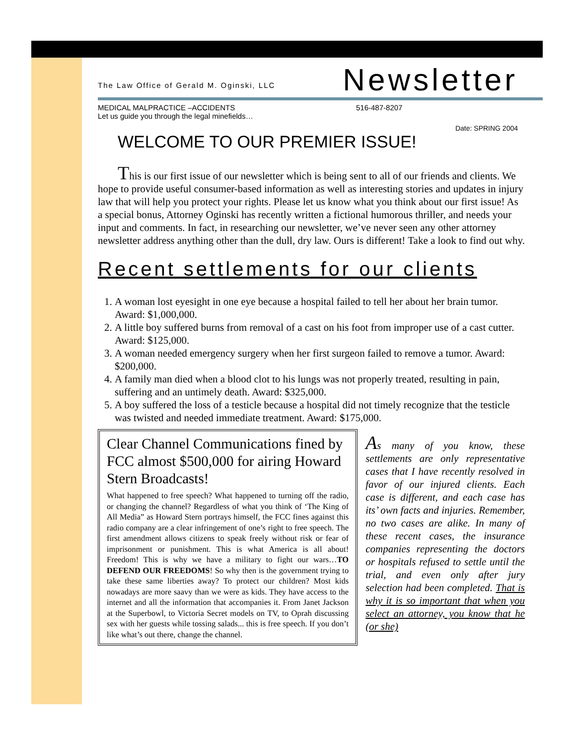The Law Office of Gerald M. Oginski, LLC
Newsletter
MEDICAL MALPRACTICE –ACCIDENTS
Let us guide you through the legal minefields…
516-487-8207
Date: SPRING 2004
WELCOME TO OUR PREMIER ISSUE!
This is our first issue of our newsletter which is being sent to all of our friends and clients. We hope to provide useful consumer-based information as well as interesting stories and updates in injury law that will help you protect your rights. Please let us know what you think about our first issue! As a special bonus, Attorney Oginski has recently written a fictional humorous thriller, and needs your input and comments. In fact, in researching our newsletter, we’ve never seen any other attorney newsletter address anything other than the dull, dry law. Ours is different! Take a look to find out why.
Recent settlements for our clients
1. A woman lost eyesight in one eye because a hospital failed to tell her about her brain tumor. Award: $1,000,000.
2. A little boy suffered burns from removal of a cast on his foot from improper use of a cast cutter. Award: $125,000.
3. A woman needed emergency surgery when her first surgeon failed to remove a tumor. Award: $200,000.
4. A family man died when a blood clot to his lungs was not properly treated, resulting in pain, suffering and an untimely death. Award: $325,000.
5. A boy suffered the loss of a testicle because a hospital did not timely recognize that the testicle was twisted and needed immediate treatment. Award: $175,000.
Clear Channel Communications fined by FCC almost $500,000 for airing Howard Stern Broadcasts!
What happened to free speech? What happened to turning off the radio, or changing the channel? Regardless of what you think of ‘The King of All Media” as Howard Stern portrays himself, the FCC fines against this radio company are a clear infringement of one’s right to free speech. The first amendment allows citizens to speak freely without risk or fear of imprisonment or punishment. This is what America is all about! Freedom! This is why we have a military to fight our wars…TO DEFEND OUR FREEDOMS! So why then is the government trying to take these same liberties away? To protect our children? Most kids nowadays are more saavy than we were as kids. They have access to the internet and all the information that accompanies it. From Janet Jackson at the Superbowl, to Victoria Secret models on TV, to Oprah discussing sex with her guests while tossing salads... this is free speech. If you don’t like what’s out there, change the channel.
As many of you know, these settlements are only representative cases that I have recently resolved in favor of our injured clients. Each case is different, and each case has its’ own facts and injuries. Remember, no two cases are alike. In many of these recent cases, the insurance companies representing the doctors or hospitals refused to settle until the trial, and even only after jury selection had been completed. That is why it is so important that when you select an attorney, you know that he (or she)